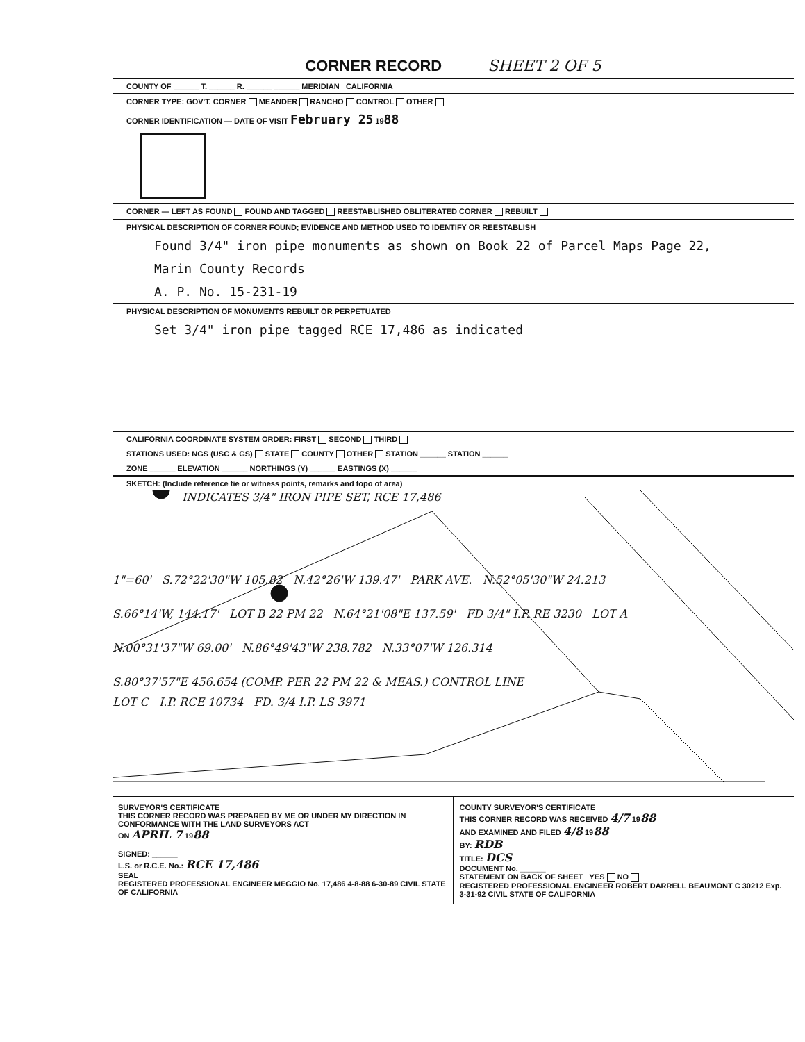CORNER RECORD SHEET 2 OF 5
COUNTY OF ______ T. ______ R. ______ ______ MERIDIAN CALIFORNIA
CORNER TYPE: GOV'T. CORNER MEANDER RANCHO CONTROL OTHER
CORNER IDENTIFICATION — DATE OF VISIT February 25 1988
CORNER — LEFT AS FOUND FOUND AND TAGGED REESTABLISHED OBLITERATED CORNER REBUILT
PHYSICAL DESCRIPTION OF CORNER FOUND; EVIDENCE AND METHOD USED TO IDENTIFY OR REESTABLISH
Found 3/4" iron pipe monuments as shown on Book 22 of Parcel Maps Page 22,
Marin County Records
A. P. No. 15-231-19
PHYSICAL DESCRIPTION OF MONUMENTS REBUILT OR PERPETUATED
Set 3/4" iron pipe tagged RCE 17,486 as indicated
CALIFORNIA COORDINATE SYSTEM ORDER: FIRST SECOND THIRD
STATIONS USED: NGS (USC & GS) STATE COUNTY OTHER STATION ______ STATION ______
ZONE ______ ELEVATION ______ NORTHINGS (Y) ______ EASTINGS (X) ______
SKETCH: (Include reference tie or witness points, remarks and topo of area)
INDICATES 3/4" IRON PIPE SET, RCE 17,486
1"=60' S.72°22'30"W 105.82 N.42°26'W 139.47' PARK AVE. N.52°05'30"W 24.213
S.66°14'W, 144.17' LOT B 22 PM 22 N.64°21'08"E 137.59' FD 3/4" I.P. RE 3230 LOT A
N.00°31'37"W 69.00' N.86°49'43"W 238.782 N.33°07'W 126.314
S.80°37'57"E 456.654 (COMP. PER 22 PM 22 & MEAS.) CONTROL LINE
LOT C I.P. RCE 10734 FD. 3/4 I.P. LS 3971
SURVEYOR'S CERTIFICATE
THIS CORNER RECORD WAS PREPARED BY ME OR UNDER MY DIRECTION IN CONFORMANCE WITH THE LAND SURVEYORS ACT
ON APRIL 7 1988
SIGNED: ______
L.S. or R.C.E. No.: RCE 17,486
SEAL
REGISTERED PROFESSIONAL ENGINEER MEGGIO No. 17,486 4-8-88 6-30-89 CIVIL STATE OF CALIFORNIA
COUNTY SURVEYOR'S CERTIFICATE
THIS CORNER RECORD WAS RECEIVED 4/7 1988
AND EXAMINED AND FILED 4/8 1988
BY: RDB
TITLE: DCS
DOCUMENT No. ______
STATEMENT ON BACK OF SHEET YES NO
REGISTERED PROFESSIONAL ENGINEER ROBERT DARRELL BEAUMONT C 30212 Exp. 3-31-92 CIVIL STATE OF CALIFORNIA